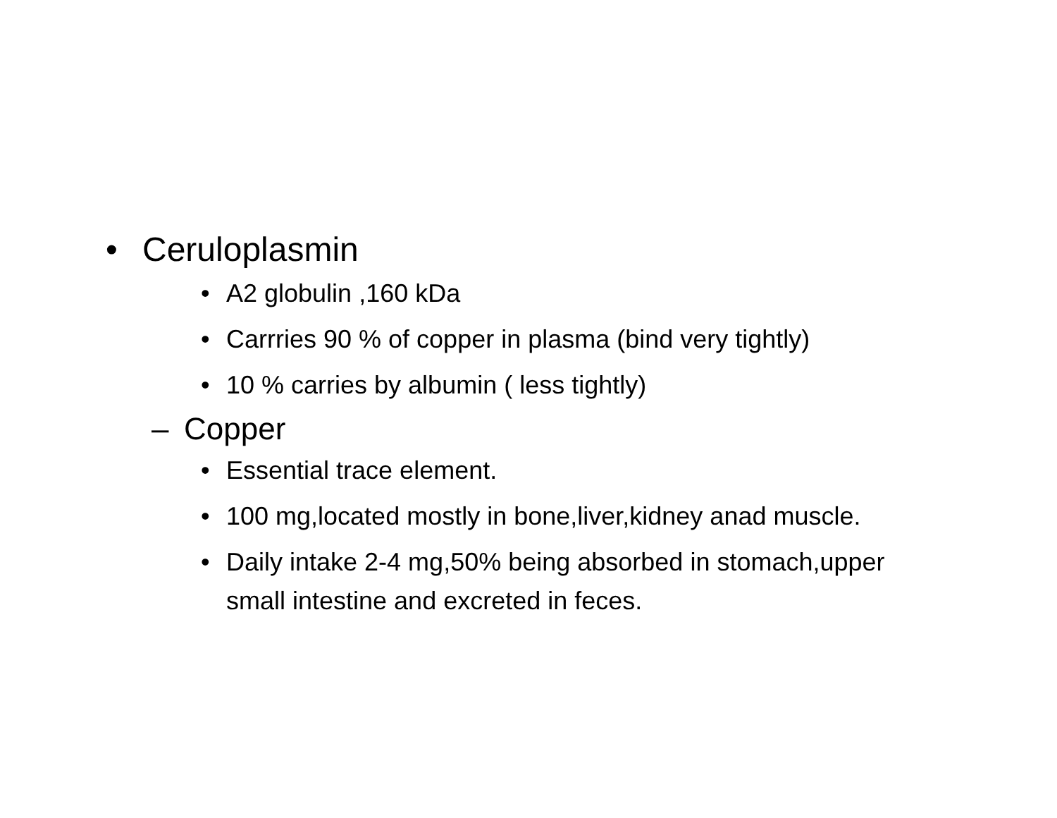• Ceruloplasmin
• A2 globulin ,160 kDa
• Carrries 90 % of copper in plasma (bind very tightly)
• 10 % carries by albumin ( less tightly)
– Copper
• Essential trace element.
• 100 mg,located mostly in bone,liver,kidney anad muscle.
• Daily intake 2-4 mg,50% being absorbed in stomach,upper small intestine and excreted in feces.